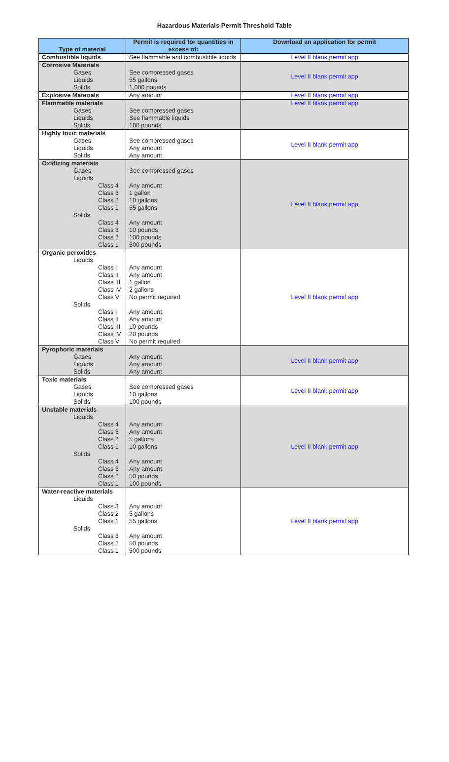Hazardous Materials Permit Threshold Table
| Type of material | Permit is required for quantities in excess of: | Download an application for permit |
| --- | --- | --- |
| Combustible liquids | See flammable and combustible liquids | Level II blank permit app |
| Corrosive Materials Gases Liquids Solids | See compressed gases 55 gallons 1,000 pounds | Level II blank permit app |
| Explosive Materials | Any amount | Level II blank permit app |
| Flammable materials Gases Liquids Solids | See compressed gases See flammable liquids 100 pounds | Level II blank permit app |
| Highly toxic materials Gases Liquids Solids | See compressed gases Any amount Any amount | Level II blank permit app |
| Oxidizing materials Gases Liquids Class 4 Class 3 Class 2 Class 1 Solids Class 4 Class 3 Class 2 Class 1 | See compressed gases Any amount 1 gallon 10 gallons 55 gallons Any amount 10 pounds 100 pounds 500 pounds | Level II blank permit app |
| Organic peroxides Liquids Class I Class II Class III Class IV Class V Solids Class I Class II Class III Class IV Class V | Any amount Any amount 1 gallon 2 gallons No permit required Any amount Any amount 10 pounds 20 pounds No permit required | Level II blank permit app |
| Pyrophoric materials Gases Liquids Solids | Any amount Any amount Any amount | Level II blank permit app |
| Toxic materials Gases Liquids Solids | See compressed gases 10 gallons 100 pounds | Level II blank permit app |
| Unstable materials Liquids Class 4 Class 3 Class 2 Class 1 Solids Class 4 Class 3 Class 2 Class 1 | Any amount Any amount 5 gallons 10 gallons Any amount Any amount 50 pounds 100 pounds | Level II blank permit app |
| Water-reactive materials Liquids Class 3 Class 2 Class 1 Solids Class 3 Class 2 Class 1 | Any amount 5 gallons 55 gallons Any amount 50 pounds 500 pounds | Level II blank permit app |